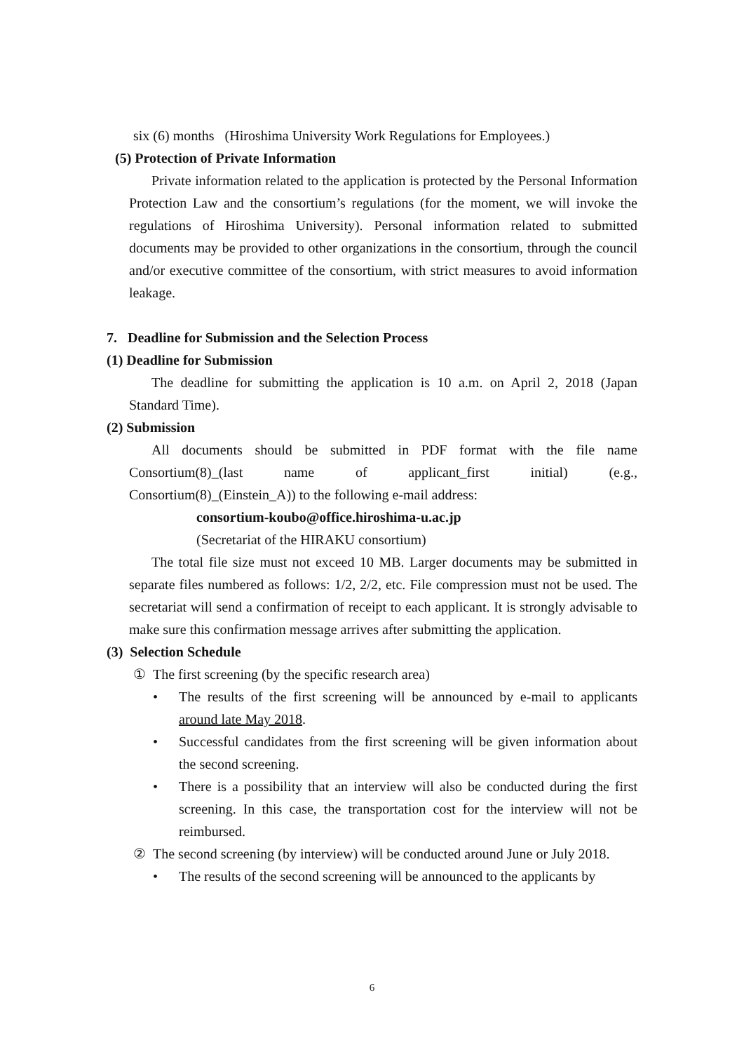six (6) months (Hiroshima University Work Regulations for Employees.)
(5) Protection of Private Information
Private information related to the application is protected by the Personal Information Protection Law and the consortium’s regulations (for the moment, we will invoke the regulations of Hiroshima University). Personal information related to submitted documents may be provided to other organizations in the consortium, through the council and/or executive committee of the consortium, with strict measures to avoid information leakage.
7. Deadline for Submission and the Selection Process
(1) Deadline for Submission
The deadline for submitting the application is 10 a.m. on April 2, 2018 (Japan Standard Time).
(2) Submission
All documents should be submitted in PDF format with the file name Consortium(8)_(last name of applicant_first initial) (e.g.,
Consortium(8)_(Einstein_A)) to the following e-mail address:
consortium-koubo@office.hiroshima-u.ac.jp
(Secretariat of the HIRAKU consortium)
The total file size must not exceed 10 MB. Larger documents may be submitted in separate files numbered as follows: 1/2, 2/2, etc. File compression must not be used. The secretariat will send a confirmation of receipt to each applicant. It is strongly advisable to make sure this confirmation message arrives after submitting the application.
(3) Selection Schedule
① The first screening (by the specific research area)
• The results of the first screening will be announced by e-mail to applicants around late May 2018.
• Successful candidates from the first screening will be given information about the second screening.
• There is a possibility that an interview will also be conducted during the first screening. In this case, the transportation cost for the interview will not be reimbursed.
② The second screening (by interview) will be conducted around June or July 2018.
• The results of the second screening will be announced to the applicants by
6